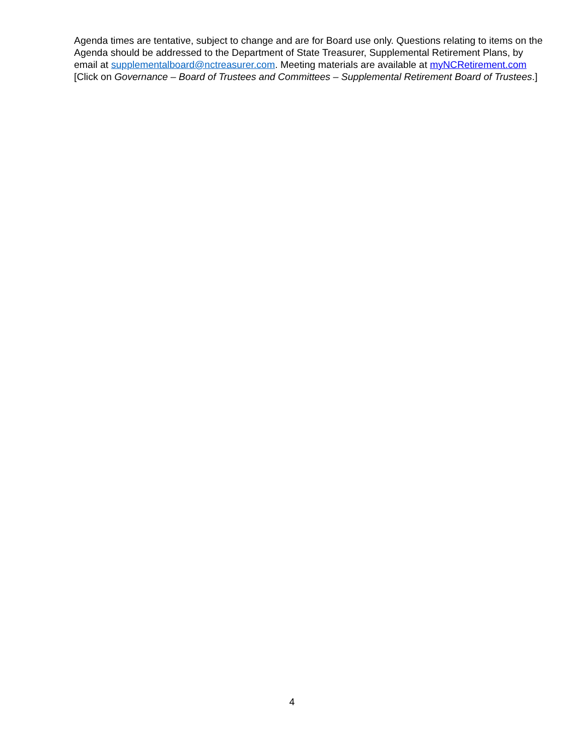Agenda times are tentative, subject to change and are for Board use only. Questions relating to items on the Agenda should be addressed to the Department of State Treasurer, Supplemental Retirement Plans, by email at supplementalboard@nctreasurer.com. Meeting materials are available at myNCRetirement.com [Click on Governance – Board of Trustees and Committees – Supplemental Retirement Board of Trustees.]
4